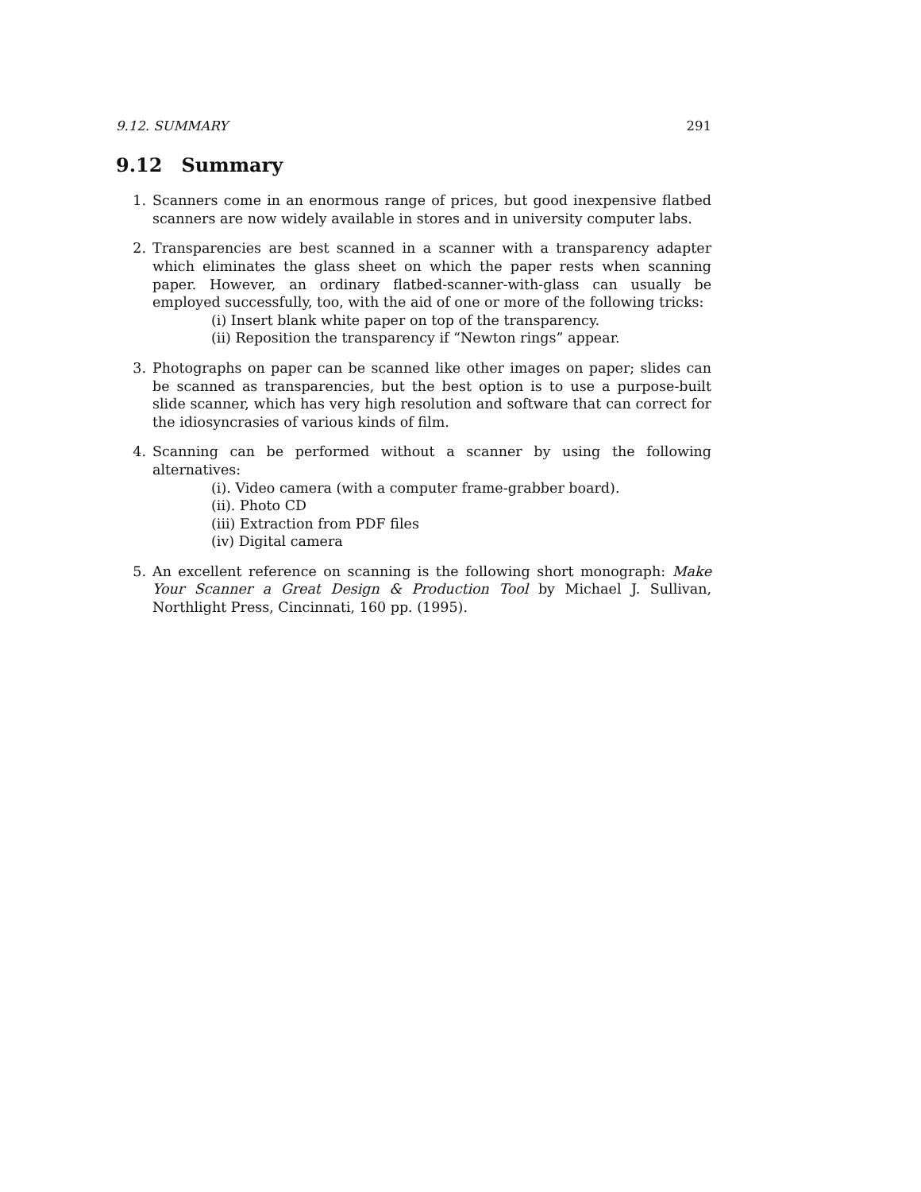9.12. SUMMARY 291
9.12 Summary
1. Scanners come in an enormous range of prices, but good inexpensive flatbed scanners are now widely available in stores and in university computer labs.
2. Transparencies are best scanned in a scanner with a transparency adapter which eliminates the glass sheet on which the paper rests when scanning paper. However, an ordinary flatbed-scanner-with-glass can usually be employed successfully, too, with the aid of one or more of the following tricks:
(i) Insert blank white paper on top of the transparency.
(ii) Reposition the transparency if “Newton rings” appear.
3. Photographs on paper can be scanned like other images on paper; slides can be scanned as transparencies, but the best option is to use a purpose-built slide scanner, which has very high resolution and software that can correct for the idiosyncrasies of various kinds of film.
4. Scanning can be performed without a scanner by using the following alternatives:
(i). Video camera (with a computer frame-grabber board).
(ii). Photo CD
(iii) Extraction from PDF files
(iv) Digital camera
5. An excellent reference on scanning is the following short monograph: Make Your Scanner a Great Design & Production Tool by Michael J. Sullivan, Northlight Press, Cincinnati, 160 pp. (1995).